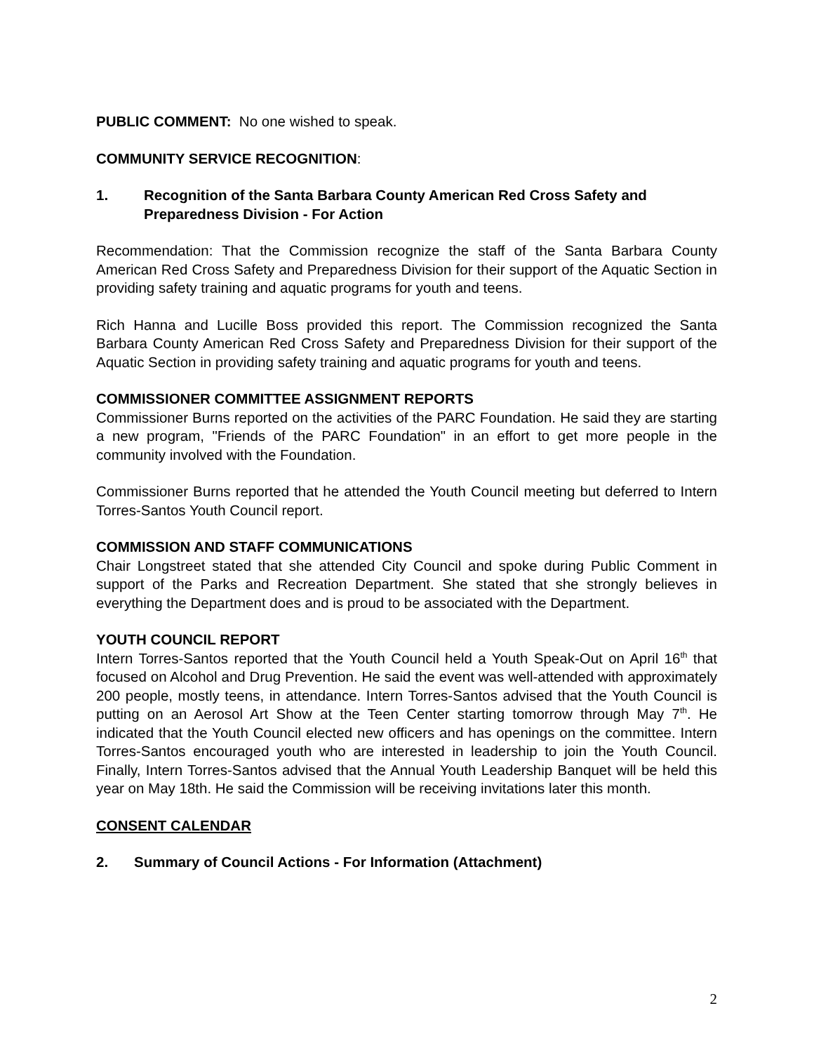PUBLIC COMMENT: No one wished to speak.
COMMUNITY SERVICE RECOGNITION:
1. Recognition of the Santa Barbara County American Red Cross Safety and Preparedness Division - For Action
Recommendation: That the Commission recognize the staff of the Santa Barbara County American Red Cross Safety and Preparedness Division for their support of the Aquatic Section in providing safety training and aquatic programs for youth and teens.
Rich Hanna and Lucille Boss provided this report. The Commission recognized the Santa Barbara County American Red Cross Safety and Preparedness Division for their support of the Aquatic Section in providing safety training and aquatic programs for youth and teens.
COMMISSIONER COMMITTEE ASSIGNMENT REPORTS
Commissioner Burns reported on the activities of the PARC Foundation. He said they are starting a new program, "Friends of the PARC Foundation" in an effort to get more people in the community involved with the Foundation.
Commissioner Burns reported that he attended the Youth Council meeting but deferred to Intern Torres-Santos Youth Council report.
COMMISSION AND STAFF COMMUNICATIONS
Chair Longstreet stated that she attended City Council and spoke during Public Comment in support of the Parks and Recreation Department. She stated that she strongly believes in everything the Department does and is proud to be associated with the Department.
YOUTH COUNCIL REPORT
Intern Torres-Santos reported that the Youth Council held a Youth Speak-Out on April 16<sup>th</sup> that focused on Alcohol and Drug Prevention. He said the event was well-attended with approximately 200 people, mostly teens, in attendance. Intern Torres-Santos advised that the Youth Council is putting on an Aerosol Art Show at the Teen Center starting tomorrow through May 7<sup>th</sup>. He indicated that the Youth Council elected new officers and has openings on the committee. Intern Torres-Santos encouraged youth who are interested in leadership to join the Youth Council. Finally, Intern Torres-Santos advised that the Annual Youth Leadership Banquet will be held this year on May 18th. He said the Commission will be receiving invitations later this month.
CONSENT CALENDAR
2. Summary of Council Actions - For Information (Attachment)
2